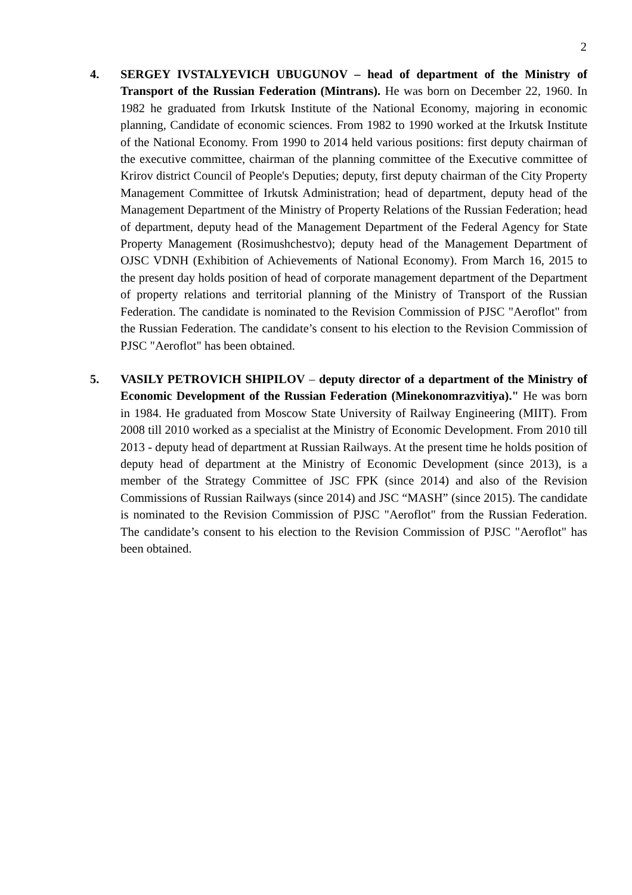2
4. SERGEY IVSTALYEVICH UBUGUNOV – head of department of the Ministry of Transport of the Russian Federation (Mintrans). He was born on December 22, 1960. In 1982 he graduated from Irkutsk Institute of the National Economy, majoring in economic planning, Candidate of economic sciences. From 1982 to 1990 worked at the Irkutsk Institute of the National Economy. From 1990 to 2014 held various positions: first deputy chairman of the executive committee, chairman of the planning committee of the Executive committee of Krirov district Council of People's Deputies; deputy, first deputy chairman of the City Property Management Committee of Irkutsk Administration; head of department, deputy head of the Management Department of the Ministry of Property Relations of the Russian Federation; head of department, deputy head of the Management Department of the Federal Agency for State Property Management (Rosimushchestvo); deputy head of the Management Department of OJSC VDNH (Exhibition of Achievements of National Economy). From March 16, 2015 to the present day holds position of head of corporate management department of the Department of property relations and territorial planning of the Ministry of Transport of the Russian Federation. The candidate is nominated to the Revision Commission of PJSC "Aeroflot" from the Russian Federation. The candidate’s consent to his election to the Revision Commission of PJSC "Aeroflot" has been obtained.
5. VASILY PETROVICH SHIPILOV – deputy director of a department of the Ministry of Economic Development of the Russian Federation (Minekonomrazvitiya)." He was born in 1984. He graduated from Moscow State University of Railway Engineering (MIIT). From 2008 till 2010 worked as a specialist at the Ministry of Economic Development. From 2010 till 2013 - deputy head of department at Russian Railways. At the present time he holds position of deputy head of department at the Ministry of Economic Development (since 2013), is a member of the Strategy Committee of JSC FPK (since 2014) and also of the Revision Commissions of Russian Railways (since 2014) and JSC “MASH” (since 2015). The candidate is nominated to the Revision Commission of PJSC "Aeroflot" from the Russian Federation. The candidate’s consent to his election to the Revision Commission of PJSC "Aeroflot" has been obtained.